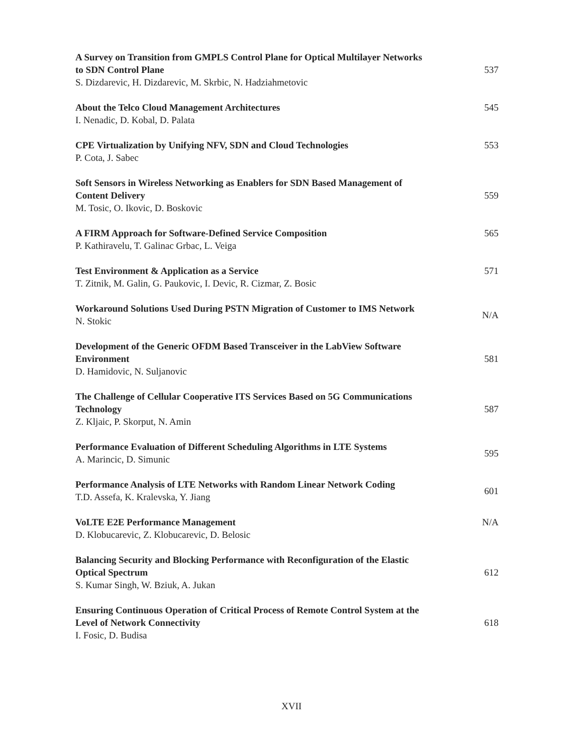A Survey on Transition from GMPLS Control Plane for Optical Multilayer Networks to SDN Control Plane
S. Dizdarevic, H. Dizdarevic, M. Skrbic, N. Hadziahmetovic
537
About the Telco Cloud Management Architectures
I. Nenadic, D. Kobal, D. Palata
545
CPE Virtualization by Unifying NFV, SDN and Cloud Technologies
P. Cota, J. Sabec
553
Soft Sensors in Wireless Networking as Enablers for SDN Based Management of Content Delivery
M. Tosic, O. Ikovic, D. Boskovic
559
A FIRM Approach for Software-Defined Service Composition
P. Kathiravelu, T. Galinac Grbac, L. Veiga
565
Test Environment & Application as a Service
T. Zitnik, M. Galin, G. Paukovic, I. Devic, R. Cizmar, Z. Bosic
571
Workaround Solutions Used During PSTN Migration of Customer to IMS Network
N. Stokic
N/A
Development of the Generic OFDM Based Transceiver in the LabView Software Environment
D. Hamidovic, N. Suljanovic
581
The Challenge of Cellular Cooperative ITS Services Based on 5G Communications Technology
Z. Kljaic, P. Skorput, N. Amin
587
Performance Evaluation of Different Scheduling Algorithms in LTE Systems
A. Marincic, D. Simunic
595
Performance Analysis of LTE Networks with Random Linear Network Coding
T.D. Assefa, K. Kralevska, Y. Jiang
601
VoLTE E2E Performance Management
D. Klobucarevic, Z. Klobucarevic, D. Belosic
N/A
Balancing Security and Blocking Performance with Reconfiguration of the Elastic Optical Spectrum
S. Kumar Singh, W. Bziuk, A. Jukan
612
Ensuring Continuous Operation of Critical Process of Remote Control System at the Level of Network Connectivity
I. Fosic, D. Budisa
618
XVII